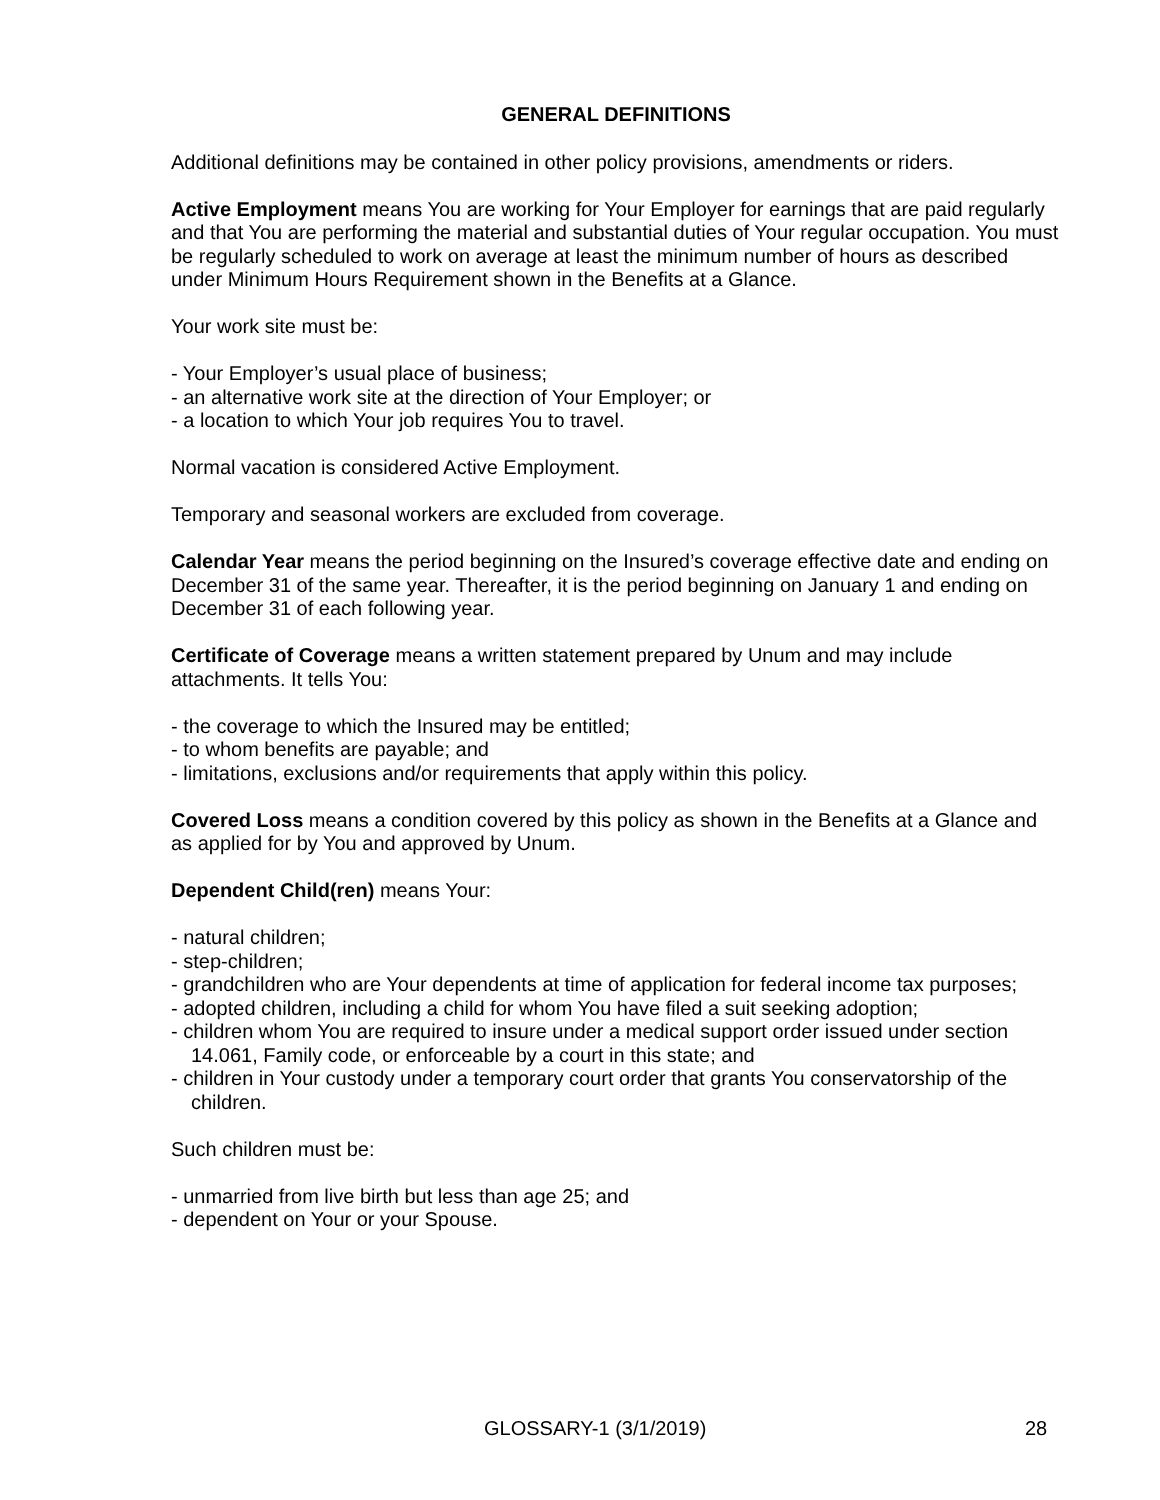GENERAL DEFINITIONS
Additional definitions may be contained in other policy provisions, amendments or riders.
Active Employment means You are working for Your Employer for earnings that are paid regularly and that You are performing the material and substantial duties of Your regular occupation. You must be regularly scheduled to work on average at least the minimum number of hours as described under Minimum Hours Requirement shown in the Benefits at a Glance.
Your work site must be:
- Your Employer’s usual place of business;
- an alternative work site at the direction of Your Employer; or
- a location to which Your job requires You to travel.
Normal vacation is considered Active Employment.
Temporary and seasonal workers are excluded from coverage.
Calendar Year means the period beginning on the Insured’s coverage effective date and ending on December 31 of the same year. Thereafter, it is the period beginning on January 1 and ending on December 31 of each following year.
Certificate of Coverage means a written statement prepared by Unum and may include attachments. It tells You:
- the coverage to which the Insured may be entitled;
- to whom benefits are payable; and
- limitations, exclusions and/or requirements that apply within this policy.
Covered Loss means a condition covered by this policy as shown in the Benefits at a Glance and as applied for by You and approved by Unum.
Dependent Child(ren) means Your:
- natural children;
- step-children;
- grandchildren who are Your dependents at time of application for federal income tax purposes;
- adopted children, including a child for whom You have filed a suit seeking adoption;
- children whom You are required to insure under a medical support order issued under section 14.061, Family code, or enforceable by a court in this state; and
- children in Your custody under a temporary court order that grants You conservatorship of the children.
Such children must be:
- unmarried from live birth but less than age 25; and
- dependent on Your or your Spouse.
GLOSSARY-1 (3/1/2019) 28